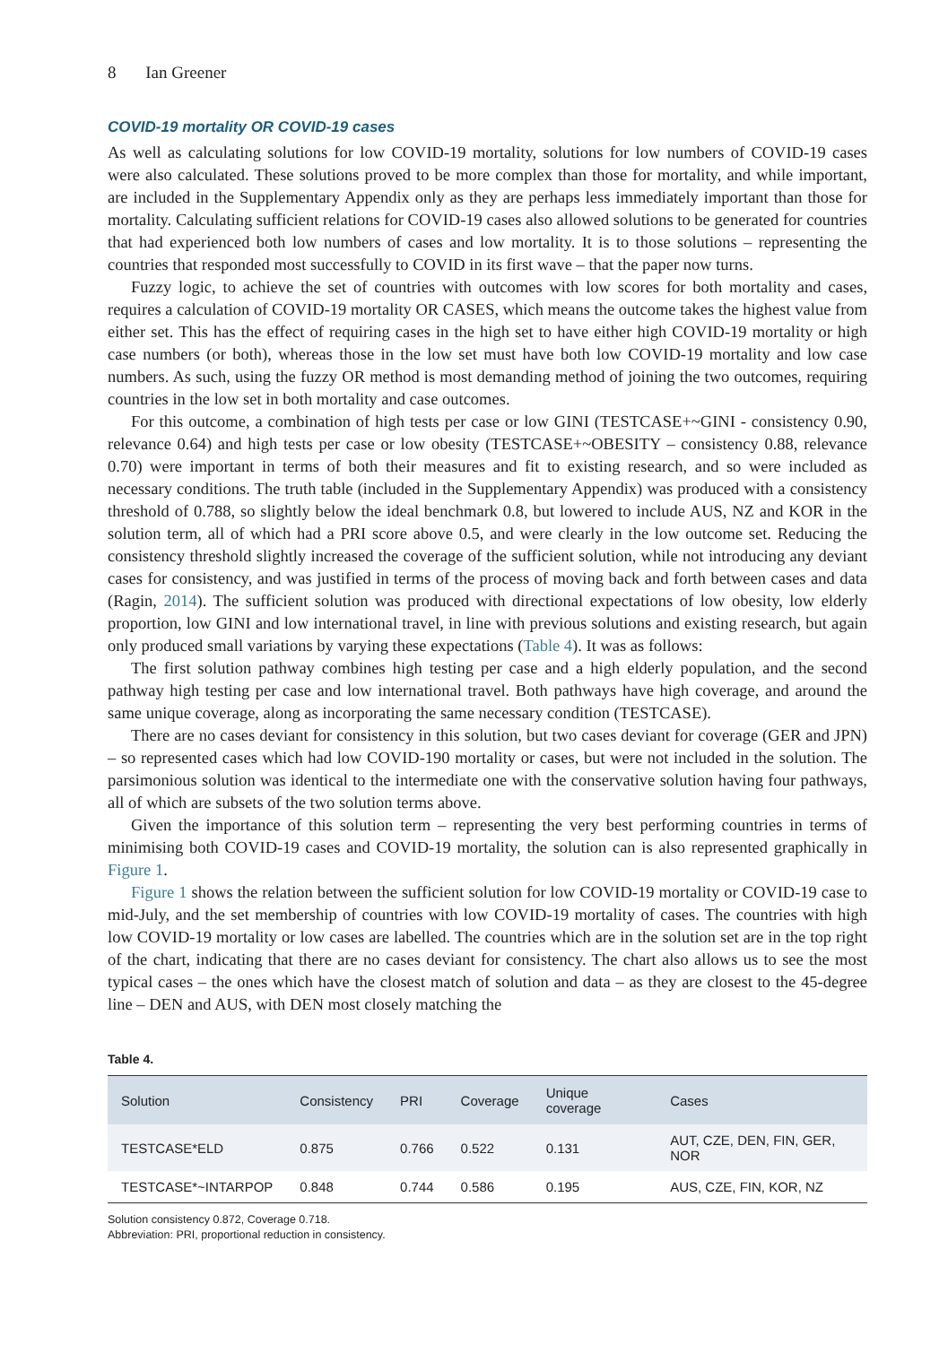8 Ian Greener
COVID-19 mortality OR COVID-19 cases
As well as calculating solutions for low COVID-19 mortality, solutions for low numbers of COVID-19 cases were also calculated. These solutions proved to be more complex than those for mortality, and while important, are included in the Supplementary Appendix only as they are perhaps less immediately important than those for mortality. Calculating sufficient relations for COVID-19 cases also allowed solutions to be generated for countries that had experienced both low numbers of cases and low mortality. It is to those solutions – representing the countries that responded most successfully to COVID in its first wave – that the paper now turns.
Fuzzy logic, to achieve the set of countries with outcomes with low scores for both mortality and cases, requires a calculation of COVID-19 mortality OR CASES, which means the outcome takes the highest value from either set. This has the effect of requiring cases in the high set to have either high COVID-19 mortality or high case numbers (or both), whereas those in the low set must have both low COVID-19 mortality and low case numbers. As such, using the fuzzy OR method is most demanding method of joining the two outcomes, requiring countries in the low set in both mortality and case outcomes.
For this outcome, a combination of high tests per case or low GINI (TESTCASE+~GINI - consistency 0.90, relevance 0.64) and high tests per case or low obesity (TESTCASE+~OBESITY – consistency 0.88, relevance 0.70) were important in terms of both their measures and fit to existing research, and so were included as necessary conditions. The truth table (included in the Supplementary Appendix) was produced with a consistency threshold of 0.788, so slightly below the ideal benchmark 0.8, but lowered to include AUS, NZ and KOR in the solution term, all of which had a PRI score above 0.5, and were clearly in the low outcome set. Reducing the consistency threshold slightly increased the coverage of the sufficient solution, while not introducing any deviant cases for consistency, and was justified in terms of the process of moving back and forth between cases and data (Ragin, 2014). The sufficient solution was produced with directional expectations of low obesity, low elderly proportion, low GINI and low international travel, in line with previous solutions and existing research, but again only produced small variations by varying these expectations (Table 4). It was as follows:
The first solution pathway combines high testing per case and a high elderly population, and the second pathway high testing per case and low international travel. Both pathways have high coverage, and around the same unique coverage, along as incorporating the same necessary condition (TESTCASE).
There are no cases deviant for consistency in this solution, but two cases deviant for coverage (GER and JPN) – so represented cases which had low COVID-190 mortality or cases, but were not included in the solution. The parsimonious solution was identical to the intermediate one with the conservative solution having four pathways, all of which are subsets of the two solution terms above.
Given the importance of this solution term – representing the very best performing countries in terms of minimising both COVID-19 cases and COVID-19 mortality, the solution can is also represented graphically in Figure 1.
Figure 1 shows the relation between the sufficient solution for low COVID-19 mortality or COVID-19 case to mid-July, and the set membership of countries with low COVID-19 mortality of cases. The countries with high low COVID-19 mortality or low cases are labelled. The countries which are in the solution set are in the top right of the chart, indicating that there are no cases deviant for consistency. The chart also allows us to see the most typical cases – the ones which have the closest match of solution and data – as they are closest to the 45-degree line – DEN and AUS, with DEN most closely matching the
Table 4.
| Solution | Consistency | PRI | Coverage | Unique coverage | Cases |
| --- | --- | --- | --- | --- | --- |
| TESTCASE*ELD | 0.875 | 0.766 | 0.522 | 0.131 | AUT, CZE, DEN, FIN, GER, NOR |
| TESTCASE*~INTARPOP | 0.848 | 0.744 | 0.586 | 0.195 | AUS, CZE, FIN, KOR, NZ |
Solution consistency 0.872, Coverage 0.718.
Abbreviation: PRI, proportional reduction in consistency.